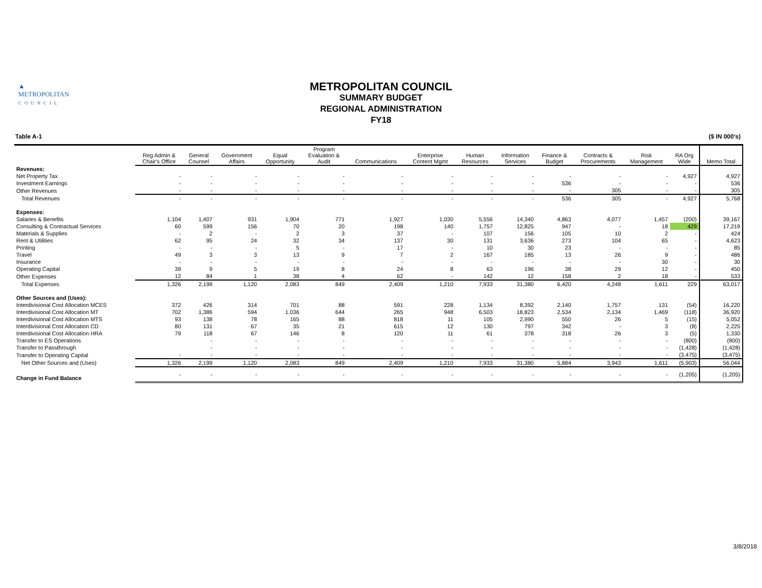▲
METROPOLITAN
COUNCIL
METROPOLITAN COUNCIL
SUMMARY BUDGET
REGIONAL ADMINISTRATION
FY18
Table A-1 ($ IN 000's)
| | Reg Admin & Chair's Office | General Counsel | Government Affairs | Equal Opportunity | Program Evaluation & Audit | Communications | Enterprise Content Mgmt | Human Resources | Information Services | Finance & Budget | Contracts & Procurements | Risk Management | RA Org Wide | Memo Total |
| --- | --- | --- | --- | --- | --- | --- | --- | --- | --- | --- | --- | --- | --- | --- |
| Revenues: | | | | | | | | | | | | | | |
| Net Property Tax | - | - | - | - | - | - | - | - | - | - | - | - | 4,927 | 4,927 |
| Investment Earnings | - | - | - | - | - | - | - | - | - | 536 | - | - | - | 536 |
| Other Revenues | - | - | - | - | - | - | - | - | - | - | 305 | - | - | 305 |
| Total Revenues | - | - | - | - | - | - | - | - | - | 536 | 305 | - | 4,927 | 5,768 |
| Expenses: | | | | | | | | | | | | | | |
| Salaries & Benefits | 1,104 | 1,407 | 931 | 1,904 | 771 | 1,927 | 1,030 | 5,556 | 14,340 | 4,863 | 4,077 | 1,457 | (200) | 39,167 |
| Consulting & Contractual Services | 60 | 599 | 156 | 70 | 20 | 198 | 140 | 1,757 | 12,825 | 947 | - | 18 | 429 | 17,219 |
| Materials & Supplies | - | 2 | - | 2 | 3 | 37 | - | 107 | 156 | 105 | 10 | 2 | - | 424 |
| Rent & Utilities | 62 | 95 | 24 | 32 | 34 | 137 | 30 | 131 | 3,636 | 273 | 104 | 65 | - | 4,623 |
| Printing | - | - | - | 5 | - | 17 | - | 10 | 30 | 23 | - | - | - | 85 |
| Travel | 49 | 3 | 3 | 13 | 9 | 7 | 2 | 167 | 185 | 13 | 26 | 9 | - | 486 |
| Insurance | - | - | - | - | - | - | - | - | - | - | - | 30 | - | 30 |
| Operating Capital | 39 | 9 | 5 | 19 | 8 | 24 | 8 | 63 | 196 | 38 | 29 | 12 | - | 450 |
| Other Expenses | 12 | 84 | 1 | 38 | 4 | 62 | - | 142 | 12 | 158 | 2 | 18 | - | 533 |
| Total Expenses | 1,326 | 2,199 | 1,120 | 2,083 | 849 | 2,409 | 1,210 | 7,933 | 31,380 | 6,420 | 4,248 | 1,611 | 229 | 63,017 |
| Other Sources and (Uses): | | | | | | | | | | | | | | |
| Interdivisional Cost Allocation MCES | 372 | 426 | 314 | 701 | 88 | 591 | 228 | 1,134 | 8,392 | 2,140 | 1,757 | 131 | (54) | 16,220 |
| Interdivisional Cost Allocation MT | 702 | 1,386 | 594 | 1,036 | 644 | 265 | 948 | 6,503 | 18,823 | 2,534 | 2,134 | 1,469 | (118) | 36,920 |
| Interdivisional Cost Allocation MTS | 93 | 138 | 78 | 165 | 88 | 818 | 11 | 105 | 2,990 | 550 | 26 | 5 | (15) | 5,052 |
| Interdivisional Cost Allocation CD | 80 | 131 | 67 | 35 | 21 | 615 | 12 | 130 | 797 | 342 | - | 3 | (8) | 2,225 |
| Interdivisional Cost Allocation HRA | 79 | 118 | 67 | 146 | 8 | 120 | 11 | 61 | 378 | 318 | 26 | 3 | (5) | 1,330 |
| Transfer to ES Operations | | - | - | - | - | - | - | - | - | - | - | - | (800) | (800) |
| Transfer to Passthrough | | - | - | - | - | - | - | - | - | - | - | - | (1,428) | (1,428) |
| Transfer to Operating Capital | - | - | - | - | - | - | - | - | - | - | - | - | (3,475) | (3,475) |
| Net Other Sources and (Uses) | 1,326 | 2,199 | 1,120 | 2,083 | 849 | 2,409 | 1,210 | 7,933 | 31,380 | 5,884 | 3,943 | 1,611 | (5,903) | 56,044 |
| Change in Fund Balance | - | - | - | - | - | - | - | - | - | - | - | - | (1,205) | (1,205) |
3/8/2018